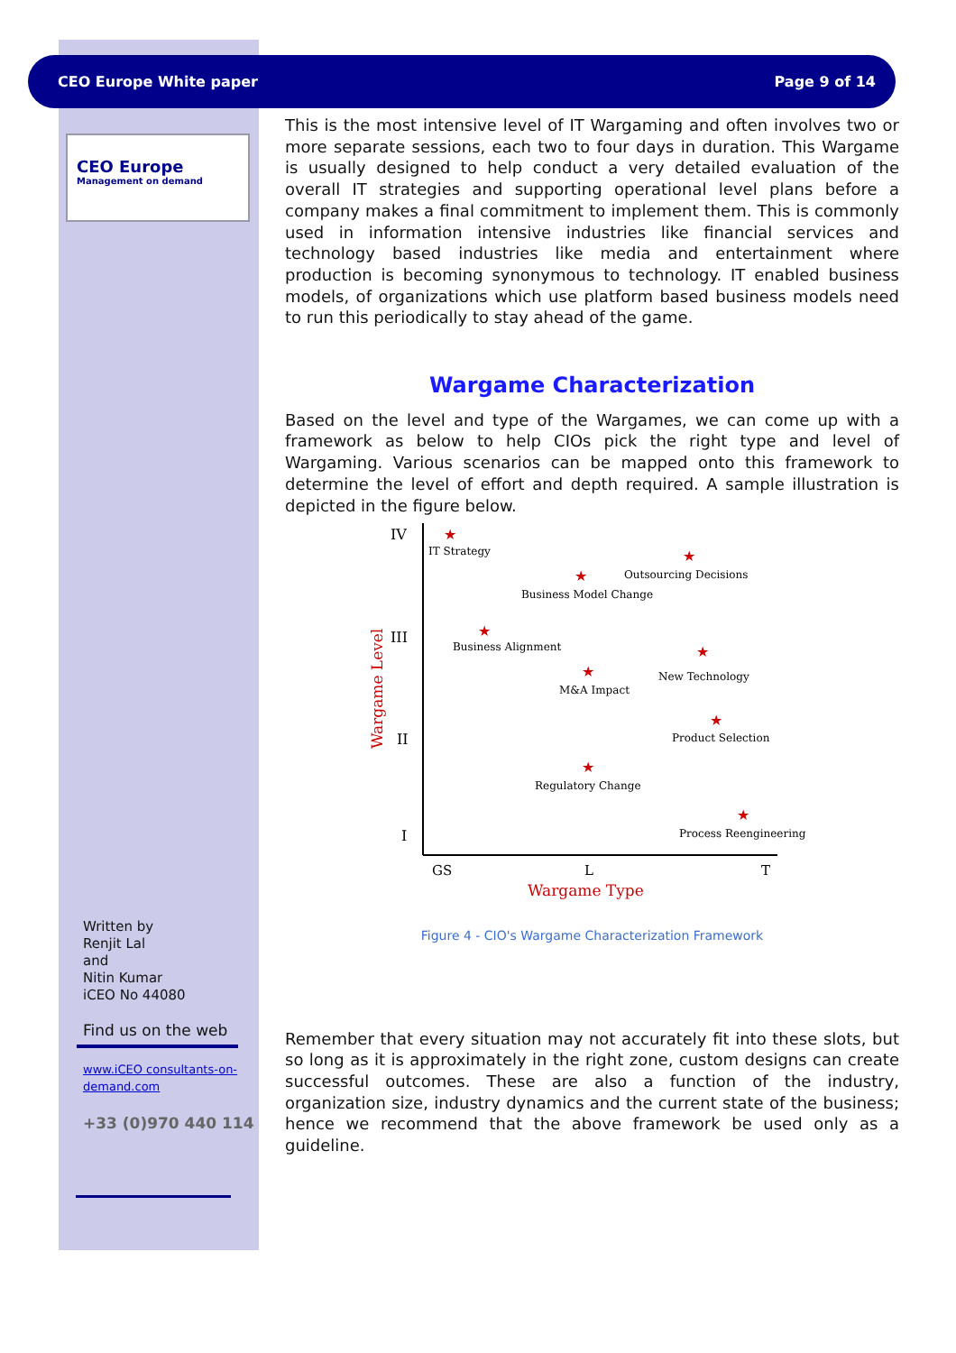CEO Europe White paper Page 9 of 14
CEO Europe
Management on demand
This is the most intensive level of IT Wargaming and often involves two or more separate sessions, each two to four days in duration. This Wargame is usually designed to help conduct a very detailed evaluation of the overall IT strategies and supporting operational level plans before a company makes a final commitment to implement them. This is commonly used in information intensive industries like financial services and technology based industries like media and entertainment where production is becoming synonymous to technology. IT enabled business models, of organizations which use platform based business models need to run this periodically to stay ahead of the game.
Wargame Characterization
Based on the level and type of the Wargames, we can come up with a framework as below to help CIOs pick the right type and level of Wargaming. Various scenarios can be mapped onto this framework to determine the level of effort and depth required. A sample illustration is depicted in the figure below.
IV
III
II
I
GS
L
T
Wargame Type
Wargame Level
★
★
★
★
★
★
★
★
★
IT Strategy
Outsourcing Decisions
Business Model Change
Business Alignment
New Technology
M&A Impact
Product Selection
Regulatory Change
Process Reengineering
Figure 4 - CIO's Wargame Characterization Framework
Remember that every situation may not accurately fit into these slots, but so long as it is approximately in the right zone, custom designs can create successful outcomes. These are also a function of the industry, organization size, industry dynamics and the current state of the business; hence we recommend that the above framework be used only as a guideline.
Written by
Renjit Lal
and
Nitin Kumar
iCEO No 44080
Find us on the web
www.iCEO consultants-on-
demand.com
+33 (0)970 440 114